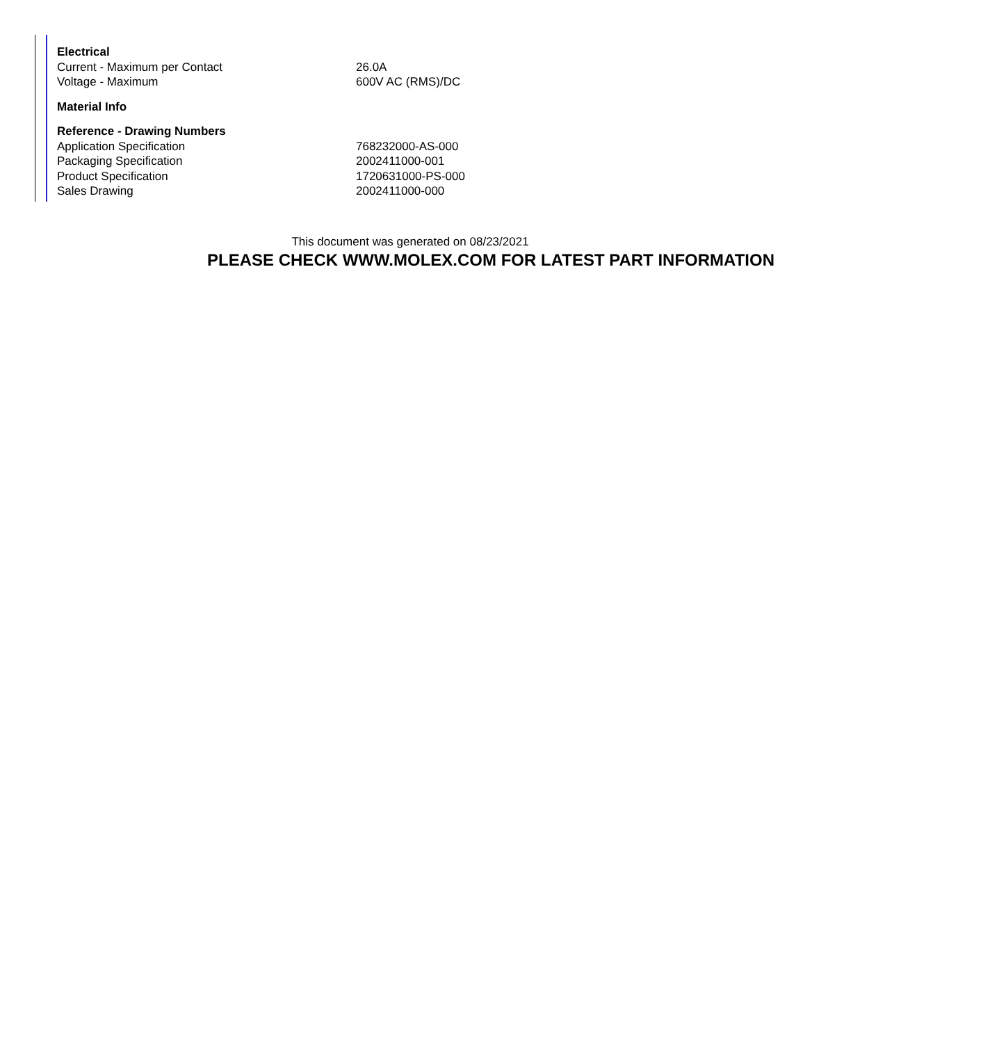| Electrical | |
| --- | --- |
| Current - Maximum per Contact | 26.0A |
| Voltage - Maximum | 600V AC (RMS)/DC |
| Material Info | |
| Reference - Drawing Numbers | |
| Application Specification | 768232000-AS-000 |
| Packaging Specification | 2002411000-001 |
| Product Specification | 1720631000-PS-000 |
| Sales Drawing | 2002411000-000 |
This document was generated on 08/23/2021
PLEASE CHECK WWW.MOLEX.COM FOR LATEST PART INFORMATION